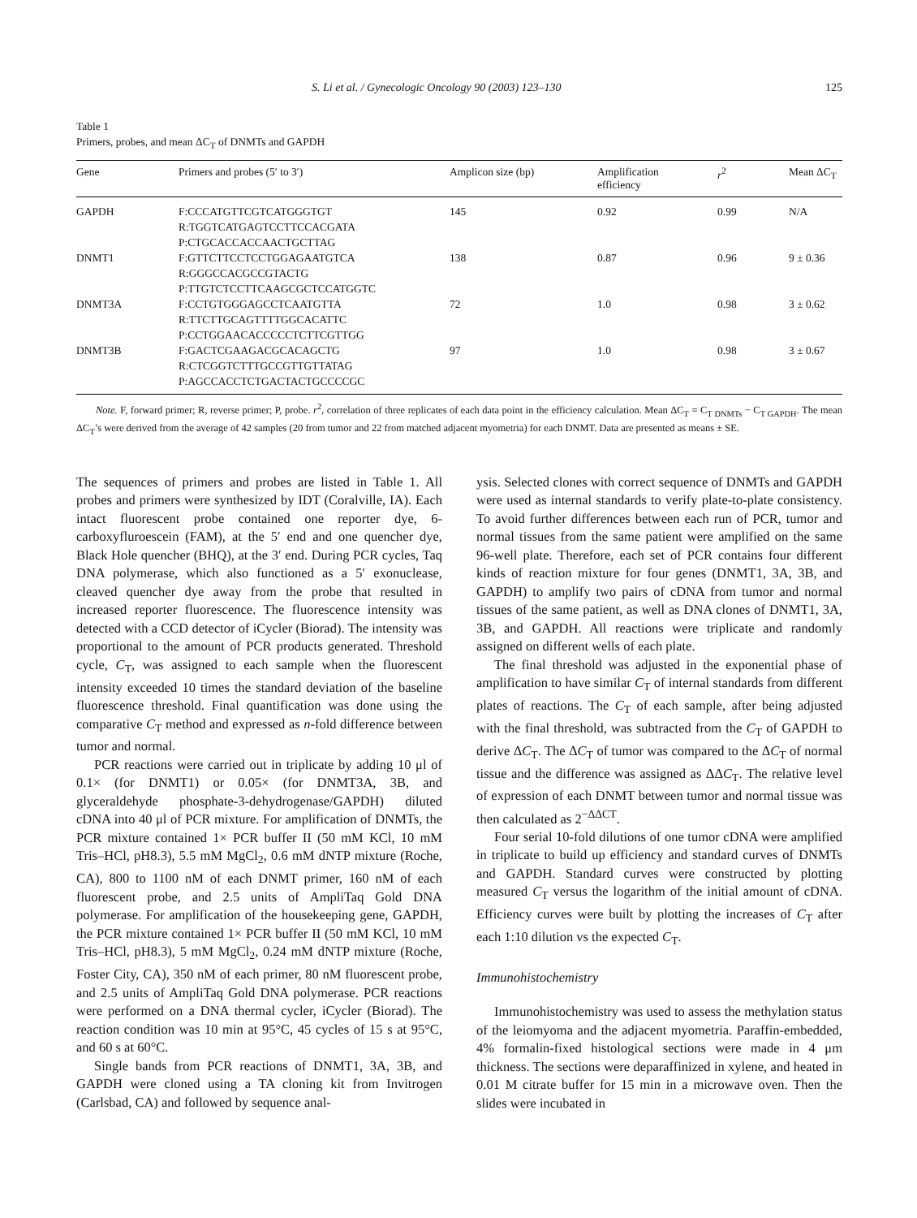S. Li et al. / Gynecologic Oncology 90 (2003) 123–130 125
Table 1
Primers, probes, and mean ΔC<sub>T</sub> of DNMTs and GAPDH
| Gene | Primers and probes (5′ to 3′) | Amplicon size (bp) | Amplification efficiency | r<sup>2</sup> | Mean ΔC<sub>T</sub> |
| --- | --- | --- | --- | --- | --- |
| GAPDH | F:CCCATGTTCGTCATGGGTGT R:TGGTCATGAGTCCTTCCACGATA P:CTGCACCACCAACTGCTTAG | 145 | 0.92 | 0.99 | N/A |
| DNMT1 | F:GTTCTTCCTCCTGGAGAATGTCA R:GGGCCACGCCGTACTG P:TTGTCTCCTTCAAGCGCTCCATGGTC | 138 | 0.87 | 0.96 | 9 ± 0.36 |
| DNMT3A | F:CCTGTGGGAGCCTCAATGTTA R:TTCTTGCAGTTTTGGCACATTC P:CCTGGAACACCCCCTCTTCGTTGG | 72 | 1.0 | 0.98 | 3 ± 0.62 |
| DNMT3B | F:GACTCGAAGACGCACAGCTG R:CTCGGTCTTTGCCGTTGTTATAG P:AGCCACCTCTGACTACTGCCCCGC | 97 | 1.0 | 0.98 | 3 ± 0.67 |
Note. F, forward primer; R, reverse primer; P, probe. r<sup>2</sup>, correlation of three replicates of each data point in the efficiency calculation. Mean ΔC<sub>T</sub> = C<sub>T DNMTs</sub> − C<sub>T GAPDH</sub>. The mean ΔC<sub>T</sub>’s were derived from the average of 42 samples (20 from tumor and 22 from matched adjacent myometria) for each DNMT. Data are presented as means ± SE.
The sequences of primers and probes are listed in Table 1. All probes and primers were synthesized by IDT (Coralville, IA). Each intact fluorescent probe contained one reporter dye, 6-carboxyfluroescein (FAM), at the 5′ end and one quencher dye, Black Hole quencher (BHQ), at the 3′ end. During PCR cycles, Taq DNA polymerase, which also functioned as a 5′ exonuclease, cleaved quencher dye away from the probe that resulted in increased reporter fluorescence. The fluorescence intensity was detected with a CCD detector of iCycler (Biorad). The intensity was proportional to the amount of PCR products generated. Threshold cycle, C<sub>T</sub>, was assigned to each sample when the fluorescent intensity exceeded 10 times the standard deviation of the baseline fluorescence threshold. Final quantification was done using the comparative C<sub>T</sub> method and expressed as n-fold difference between tumor and normal.
PCR reactions were carried out in triplicate by adding 10 μl of 0.1× (for DNMT1) or 0.05× (for DNMT3A, 3B, and glyceraldehyde phosphate-3-dehydrogenase/GAPDH) diluted cDNA into 40 μl of PCR mixture. For amplification of DNMTs, the PCR mixture contained 1× PCR buffer II (50 mM KCl, 10 mM Tris–HCl, pH8.3), 5.5 mM MgCl<sub>2</sub>, 0.6 mM dNTP mixture (Roche, CA), 800 to 1100 nM of each DNMT primer, 160 nM of each fluorescent probe, and 2.5 units of AmpliTaq Gold DNA polymerase. For amplification of the housekeeping gene, GAPDH, the PCR mixture contained 1× PCR buffer II (50 mM KCl, 10 mM Tris–HCl, pH8.3), 5 mM MgCl<sub>2</sub>, 0.24 mM dNTP mixture (Roche, Foster City, CA), 350 nM of each primer, 80 nM fluorescent probe, and 2.5 units of AmpliTaq Gold DNA polymerase. PCR reactions were performed on a DNA thermal cycler, iCycler (Biorad). The reaction condition was 10 min at 95°C, 45 cycles of 15 s at 95°C, and 60 s at 60°C.
Single bands from PCR reactions of DNMT1, 3A, 3B, and GAPDH were cloned using a TA cloning kit from Invitrogen (Carlsbad, CA) and followed by sequence anal-
ysis. Selected clones with correct sequence of DNMTs and GAPDH were used as internal standards to verify plate-to-plate consistency. To avoid further differences between each run of PCR, tumor and normal tissues from the same patient were amplified on the same 96-well plate. Therefore, each set of PCR contains four different kinds of reaction mixture for four genes (DNMT1, 3A, 3B, and GAPDH) to amplify two pairs of cDNA from tumor and normal tissues of the same patient, as well as DNA clones of DNMT1, 3A, 3B, and GAPDH. All reactions were triplicate and randomly assigned on different wells of each plate.
The final threshold was adjusted in the exponential phase of amplification to have similar C<sub>T</sub> of internal standards from different plates of reactions. The C<sub>T</sub> of each sample, after being adjusted with the final threshold, was subtracted from the C<sub>T</sub> of GAPDH to derive ΔC<sub>T</sub>. The ΔC<sub>T</sub> of tumor was compared to the ΔC<sub>T</sub> of normal tissue and the difference was assigned as ΔΔC<sub>T</sub>. The relative level of expression of each DNMT between tumor and normal tissue was then calculated as 2<sup>−ΔΔCT</sup>.
Four serial 10-fold dilutions of one tumor cDNA were amplified in triplicate to build up efficiency and standard curves of DNMTs and GAPDH. Standard curves were constructed by plotting measured C<sub>T</sub> versus the logarithm of the initial amount of cDNA. Efficiency curves were built by plotting the increases of C<sub>T</sub> after each 1:10 dilution vs the expected C<sub>T</sub>.
Immunohistochemistry
Immunohistochemistry was used to assess the methylation status of the leiomyoma and the adjacent myometria. Paraffin-embedded, 4% formalin-fixed histological sections were made in 4 μm thickness. The sections were deparaffinized in xylene, and heated in 0.01 M citrate buffer for 15 min in a microwave oven. Then the slides were incubated in